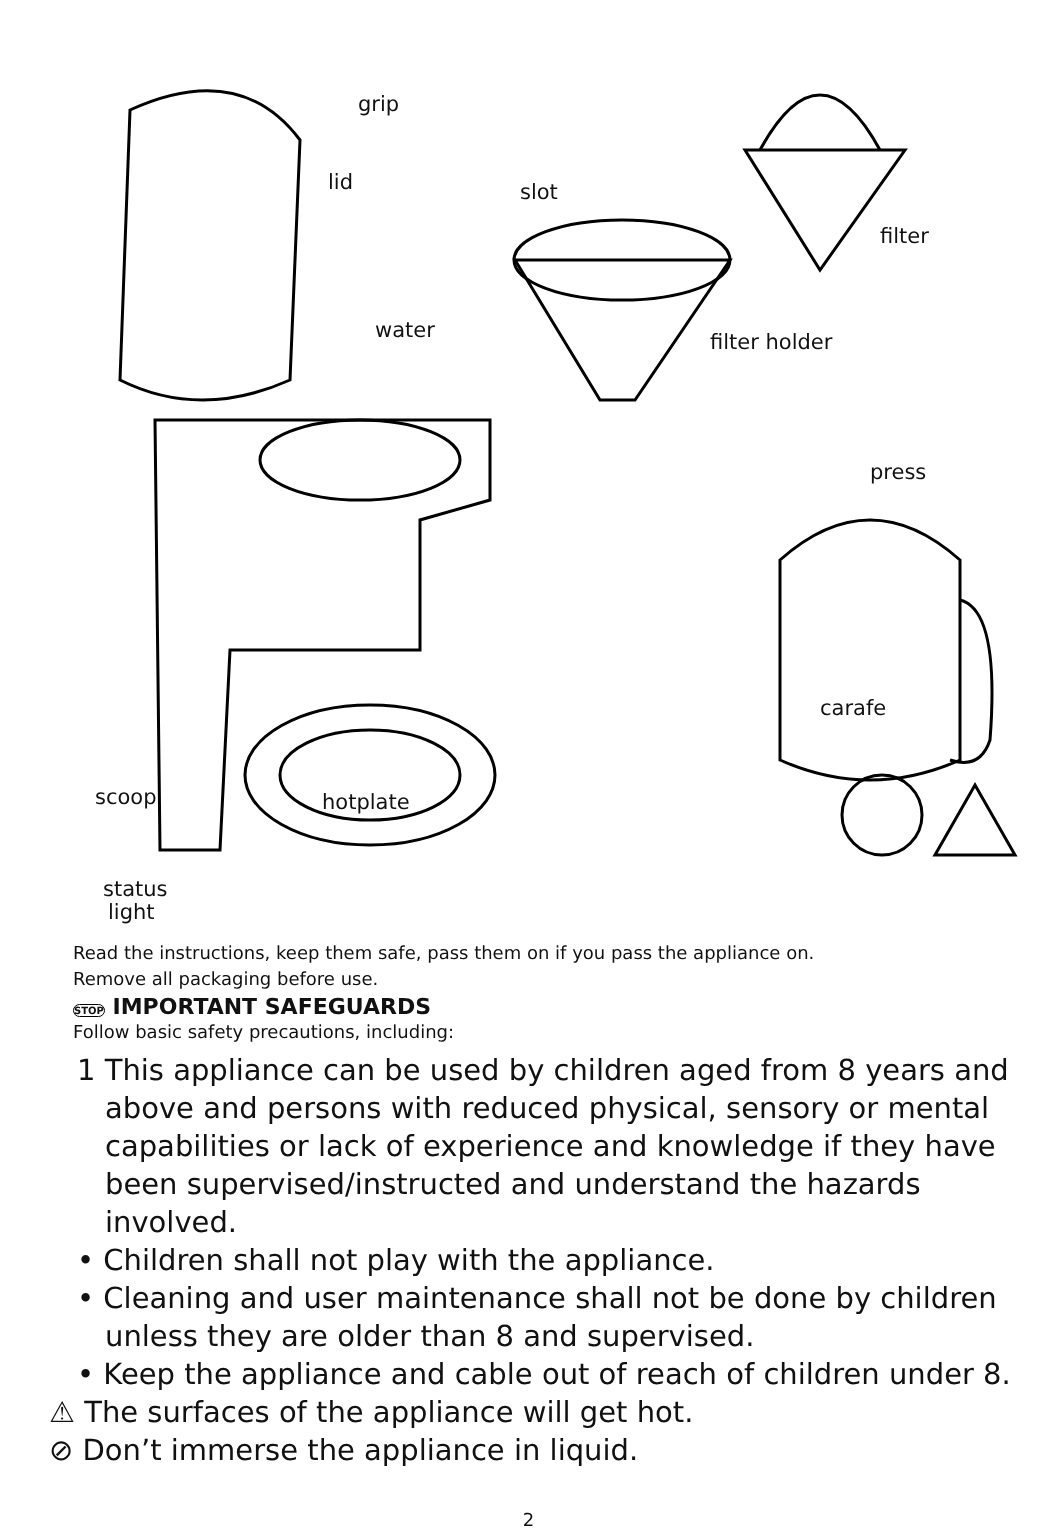grip
lid slot
filter
water filter holder
press
carafe
scoop hotplate
status
light
Read the instructions, keep them safe, pass them on if you pass the appliance on.
Remove all packaging before use.
STOP IMPORTANT SAFEGUARDS
Follow basic safety precautions, including:
1 This appliance can be used by children aged from 8 years and above and persons with reduced physical, sensory or mental capabilities or lack of experience and knowledge if they have been supervised/instructed and understand the hazards involved.
• Children shall not play with the appliance.
• Cleaning and user maintenance shall not be done by children unless they are older than 8 and supervised.
• Keep the appliance and cable out of reach of children under 8.
⚠ The surfaces of the appliance will get hot.
⊘ Don’t immerse the appliance in liquid.
2